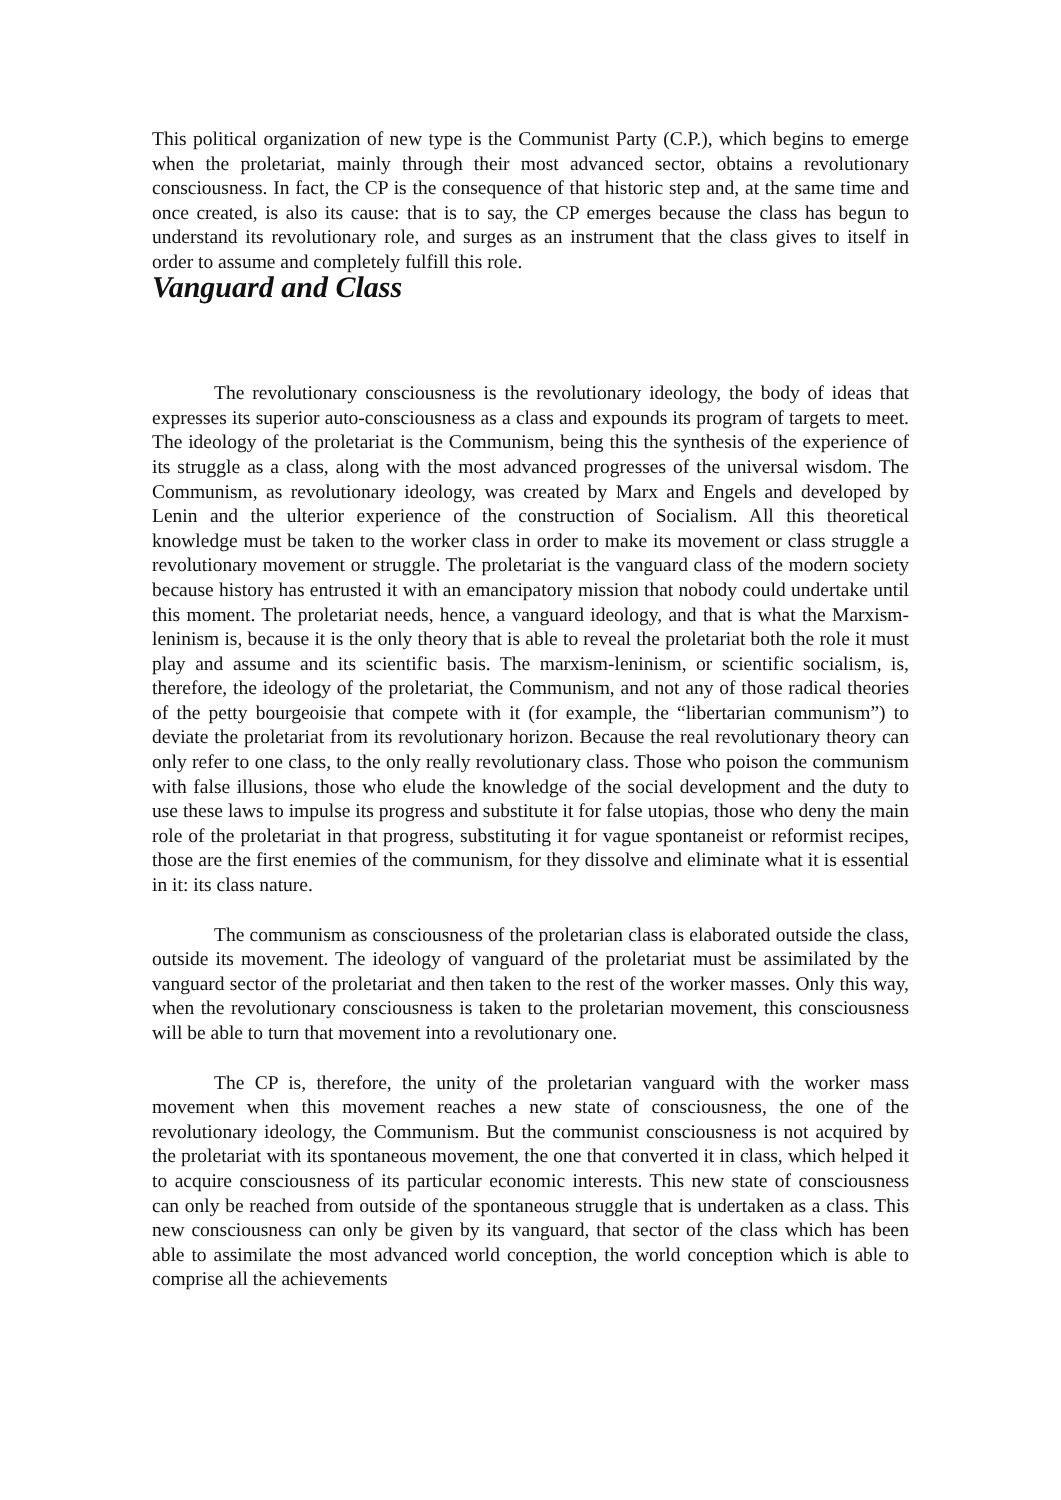This political organization of new type is the Communist Party (C.P.), which begins to emerge when the proletariat, mainly through their most advanced sector, obtains a revolutionary consciousness. In fact, the CP is the consequence of that historic step and, at the same time and once created, is also its cause: that is to say, the CP emerges because the class has begun to understand its revolutionary role, and surges as an instrument that the class gives to itself in order to assume and completely fulfill this role.
Vanguard and Class
The revolutionary consciousness is the revolutionary ideology, the body of ideas that expresses its superior auto-consciousness as a class and expounds its program of targets to meet. The ideology of the proletariat is the Communism, being this the synthesis of the experience of its struggle as a class, along with the most advanced progresses of the universal wisdom. The Communism, as revolutionary ideology, was created by Marx and Engels and developed by Lenin and the ulterior experience of the construction of Socialism. All this theoretical knowledge must be taken to the worker class in order to make its movement or class struggle a revolutionary movement or struggle. The proletariat is the vanguard class of the modern society because history has entrusted it with an emancipatory mission that nobody could undertake until this moment. The proletariat needs, hence, a vanguard ideology, and that is what the Marxism-leninism is, because it is the only theory that is able to reveal the proletariat both the role it must play and assume and its scientific basis. The marxism-leninism, or scientific socialism, is, therefore, the ideology of the proletariat, the Communism, and not any of those radical theories of the petty bourgeoisie that compete with it (for example, the “libertarian communism”) to deviate the proletariat from its revolutionary horizon. Because the real revolutionary theory can only refer to one class, to the only really revolutionary class. Those who poison the communism with false illusions, those who elude the knowledge of the social development and the duty to use these laws to impulse its progress and substitute it for false utopias, those who deny the main role of the proletariat in that progress, substituting it for vague spontaneist or reformist recipes, those are the first enemies of the communism, for they dissolve and eliminate what it is essential in it: its class nature.
The communism as consciousness of the proletarian class is elaborated outside the class, outside its movement. The ideology of vanguard of the proletariat must be assimilated by the vanguard sector of the proletariat and then taken to the rest of the worker masses. Only this way, when the revolutionary consciousness is taken to the proletarian movement, this consciousness will be able to turn that movement into a revolutionary one.
The CP is, therefore, the unity of the proletarian vanguard with the worker mass movement when this movement reaches a new state of consciousness, the one of the revolutionary ideology, the Communism. But the communist consciousness is not acquired by the proletariat with its spontaneous movement, the one that converted it in class, which helped it to acquire consciousness of its particular economic interests. This new state of consciousness can only be reached from outside of the spontaneous struggle that is undertaken as a class. This new consciousness can only be given by its vanguard, that sector of the class which has been able to assimilate the most advanced world conception, the world conception which is able to comprise all the achievements